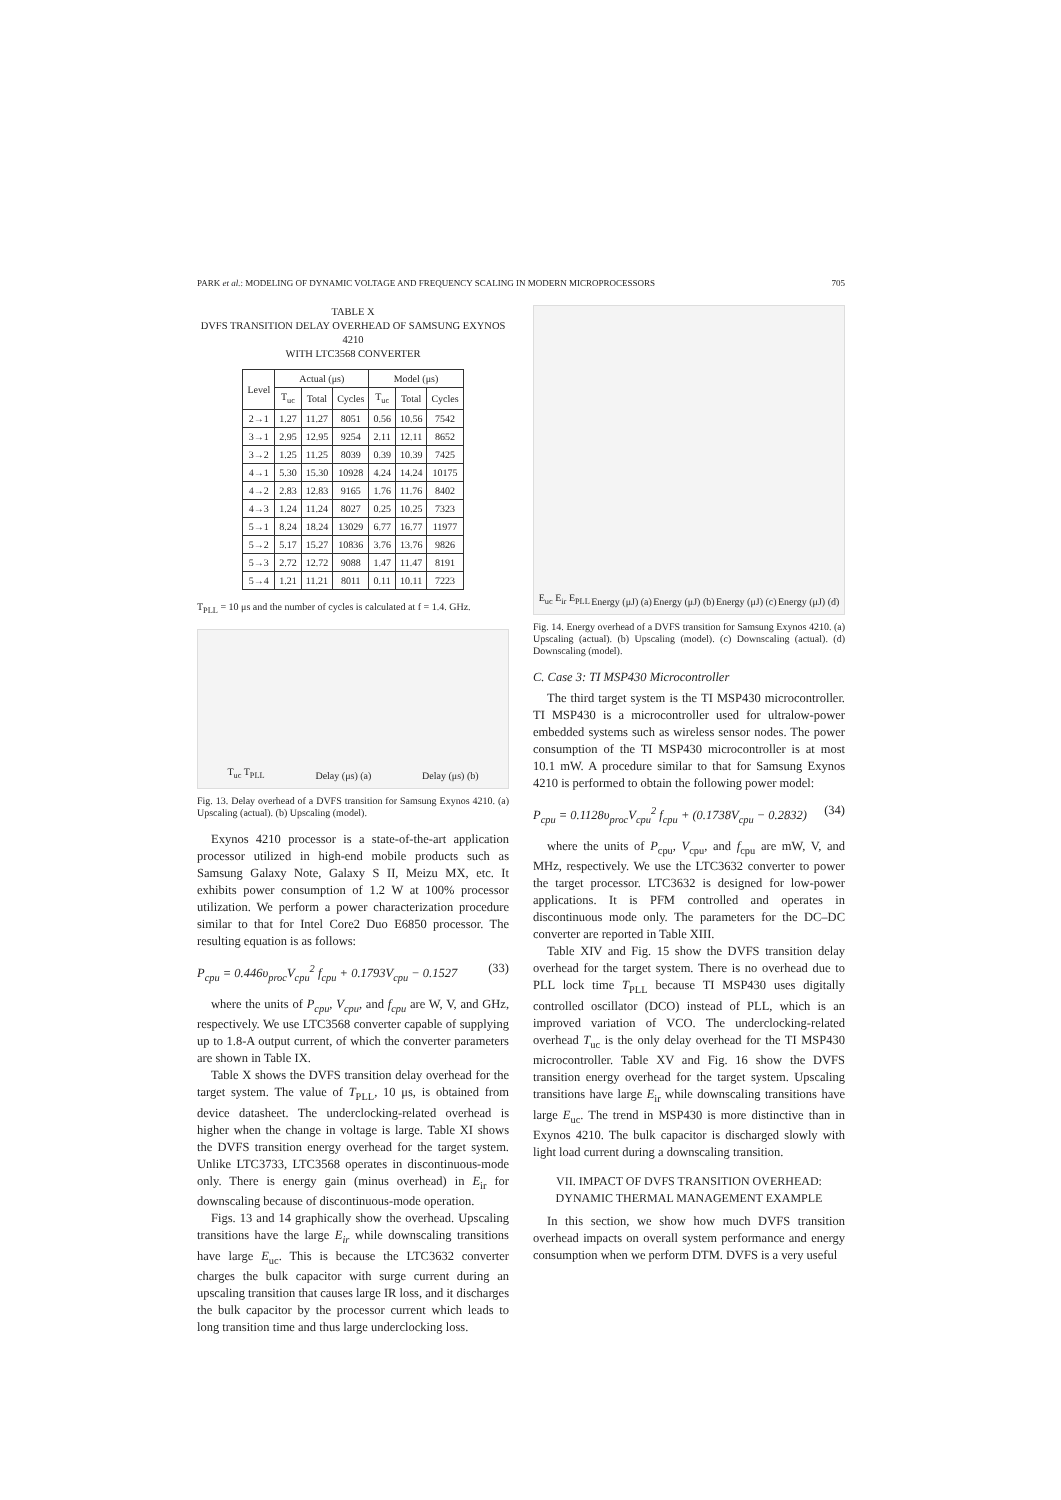PARK et al.: MODELING OF DYNAMIC VOLTAGE AND FREQUENCY SCALING IN MODERN MICROPROCESSORS 705
TABLE X
DVFS TRANSITION DELAY OVERHEAD OF SAMSUNG EXYNOS 4210
WITH LTC3568 CONVERTER
| Level | Actual (μs) | | | Model (μs) | | |
| --- | --- | --- | --- | --- | --- | --- |
| | T<sub>uc</sub> | Total | Cycles | T<sub>uc</sub> | Total | Cycles |
| 2→1 | 1.27 | 11.27 | 8051 | 0.56 | 10.56 | 7542 |
| 3→1 | 2.95 | 12.95 | 9254 | 2.11 | 12.11 | 8652 |
| 3→2 | 1.25 | 11.25 | 8039 | 0.39 | 10.39 | 7425 |
| 4→1 | 5.30 | 15.30 | 10928 | 4.24 | 14.24 | 10175 |
| 4→2 | 2.83 | 12.83 | 9165 | 1.76 | 11.76 | 8402 |
| 4→3 | 1.24 | 11.24 | 8027 | 0.25 | 10.25 | 7323 |
| 5→1 | 8.24 | 18.24 | 13029 | 6.77 | 16.77 | 11977 |
| 5→2 | 5.17 | 15.27 | 10836 | 3.76 | 13.76 | 9826 |
| 5→3 | 2.72 | 12.72 | 9088 | 1.47 | 11.47 | 8191 |
| 5→4 | 1.21 | 11.21 | 8011 | 0.11 | 10.11 | 7223 |
T<sub>PLL</sub> = 10 μs and the number of cycles is calculated at f = 1.4. GHz.
T<sub>uc</sub> T<sub>PLL</sub> Delay (μs) (a) Delay (μs) (b)
Fig. 13. Delay overhead of a DVFS transition for Samsung Exynos 4210. (a) Upscaling (actual). (b) Upscaling (model).
Exynos 4210 processor is a state-of-the-art application processor utilized in high-end mobile products such as Samsung Galaxy Note, Galaxy S II, Meizu MX, etc. It exhibits power consumption of 1.2 W at 100% processor utilization. We perform a power characterization procedure similar to that for Intel Core2 Duo E6850 processor. The resulting equation is as follows:
P<sub>cpu</sub> = 0.446υ<sub>proc</sub>V<sub>cpu</sub><sup>2</sup> f<sub>cpu</sub> + 0.1793V<sub>cpu</sub> − 0.1527 (33)
where the units of P<sub>cpu</sub>, V<sub>cpu</sub>, and f<sub>cpu</sub> are W, V, and GHz, respectively. We use LTC3568 converter capable of supplying up to 1.8-A output current, of which the converter parameters are shown in Table IX.
Table X shows the DVFS transition delay overhead for the target system. The value of T<sub>PLL</sub>, 10 μs, is obtained from device datasheet. The underclocking-related overhead is higher when the change in voltage is large. Table XI shows the DVFS transition energy overhead for the target system. Unlike LTC3733, LTC3568 operates in discontinuous-mode only. There is energy gain (minus overhead) in E<sub>ir</sub> for downscaling because of discontinuous-mode operation.
Figs. 13 and 14 graphically show the overhead. Upscaling transitions have the large E<sub>ir</sub> while downscaling transitions have large E<sub>uc</sub>. This is because the LTC3632 converter charges the bulk capacitor with surge current during an upscaling transition that causes large IR loss, and it discharges the bulk capacitor by the processor current which leads to long transition time and thus large underclocking loss.
E<sub>uc</sub> E<sub>ir</sub> E<sub>PLL</sub> Energy (μJ) (a) Energy (μJ) (b) Energy (μJ) (c) Energy (μJ) (d)
Fig. 14. Energy overhead of a DVFS transition for Samsung Exynos 4210. (a) Upscaling (actual). (b) Upscaling (model). (c) Downscaling (actual). (d) Downscaling (model).
C. Case 3: TI MSP430 Microcontroller
The third target system is the TI MSP430 microcontroller. TI MSP430 is a microcontroller used for ultralow-power embedded systems such as wireless sensor nodes. The power consumption of the TI MSP430 microcontroller is at most 10.1 mW. A procedure similar to that for Samsung Exynos 4210 is performed to obtain the following power model:
P<sub>cpu</sub> = 0.1128υ<sub>proc</sub>V<sub>cpu</sub><sup>2</sup> f<sub>cpu</sub> + (0.1738V<sub>cpu</sub> − 0.2832) (34)
where the units of P<sub>cpu</sub>, V<sub>cpu</sub>, and f<sub>cpu</sub> are mW, V, and MHz, respectively. We use the LTC3632 converter to power the target processor. LTC3632 is designed for low-power applications. It is PFM controlled and operates in discontinuous mode only. The parameters for the DC–DC converter are reported in Table XIII.
Table XIV and Fig. 15 show the DVFS transition delay overhead for the target system. There is no overhead due to PLL lock time T<sub>PLL</sub> because TI MSP430 uses digitally controlled oscillator (DCO) instead of PLL, which is an improved variation of VCO. The underclocking-related overhead T<sub>uc</sub> is the only delay overhead for the TI MSP430 microcontroller. Table XV and Fig. 16 show the DVFS transition energy overhead for the target system. Upscaling transitions have large E<sub>ir</sub> while downscaling transitions have large E<sub>uc</sub>. The trend in MSP430 is more distinctive than in Exynos 4210. The bulk capacitor is discharged slowly with light load current during a downscaling transition.
VII. IMPACT OF DVFS TRANSITION OVERHEAD:
DYNAMIC THERMAL MANAGEMENT EXAMPLE
In this section, we show how much DVFS transition overhead impacts on overall system performance and energy consumption when we perform DTM. DVFS is a very useful